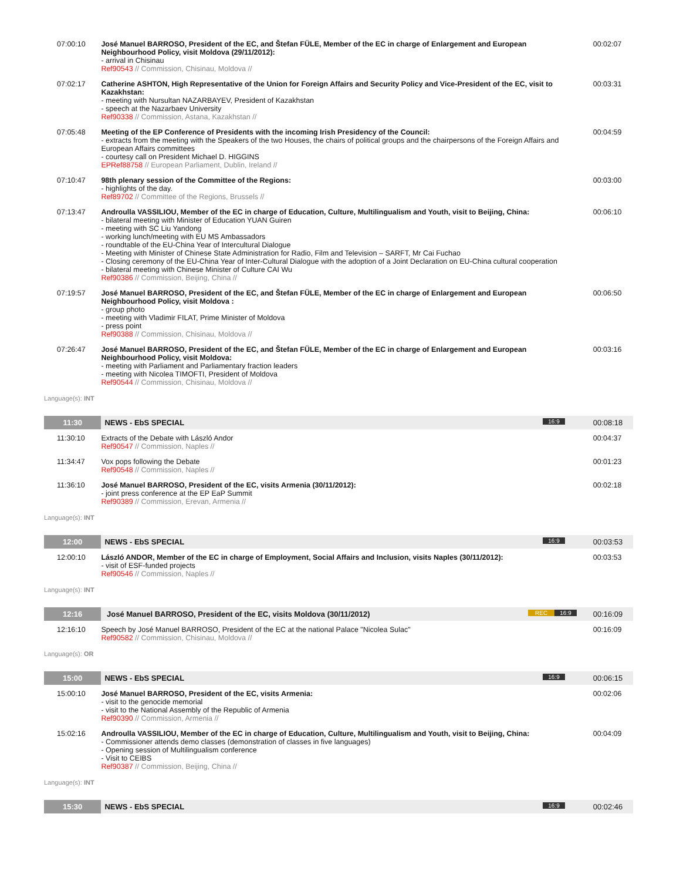| 07:00:10 | José Manuel BARROSO, President of the EC, and Štefan FÜLE, Member of the EC in charge of Enlargement and European Neighbourhood Policy, visit Moldova (29/11/2012): - arrival in Chisinau Ref90543 // Commission, Chisinau, Moldova // | 00:02:07 |
| 07:02:17 | Catherine ASHTON, High Representative of the Union for Foreign Affairs and Security Policy and Vice-President of the EC, visit to Kazakhstan: - meeting with Nursultan NAZARBAYEV, President of Kazakhstan - speech at the Nazarbaev University Ref90338 // Commission, Astana, Kazakhstan // | 00:03:31 |
| 07:05:48 | Meeting of the EP Conference of Presidents with the incoming Irish Presidency of the Council: - extracts from the meeting with the Speakers of the two Houses, the chairs of political groups and the chairpersons of the Foreign Affairs and European Affairs committees - courtesy call on President Michael D. HIGGINS EPRef88758 // European Parliament, Dublin, Ireland // | 00:04:59 |
| 07:10:47 | 98th plenary session of the Committee of the Regions: - highlights of the day. Ref89702 // Committee of the Regions, Brussels // | 00:03:00 |
| 07:13:47 | Androulla VASSILIOU, Member of the EC in charge of Education, Culture, Multilingualism and Youth, visit to Beijing, China: - bilateral meeting with Minister of Education YUAN Guiren - meeting with SC Liu Yandong - working lunch/meeting with EU MS Ambassadors - roundtable of the EU-China Year of Intercultural Dialogue - Meeting with Minister of Chinese State Administration for Radio, Film and Television – SARFT, Mr Cai Fuchao - Closing ceremony of the EU-China Year of Inter-Cultural Dialogue with the adoption of a Joint Declaration on EU-China cultural cooperation - bilateral meeting with Chinese Minister of Culture CAI Wu Ref90386 // Commission, Beijing, China // | 00:06:10 |
| 07:19:57 | José Manuel BARROSO, President of the EC, and Štefan FÜLE, Member of the EC in charge of Enlargement and European Neighbourhood Policy, visit Moldova : - group photo - meeting with Vladimir FILAT, Prime Minister of Moldova - press point Ref90388 // Commission, Chisinau, Moldova // | 00:06:50 |
| 07:26:47 | José Manuel BARROSO, President of the EC, and Štefan FÜLE, Member of the EC in charge of Enlargement and European Neighbourhood Policy, visit Moldova: - meeting with Parliament and Parliamentary fraction leaders - meeting with Nicolea TIMOFTI, President of Moldova Ref90544 // Commission, Chisinau, Moldova // | 00:03:16 |
| Language(s): INT | | |
| 11:30 | NEWS - EbS SPECIAL 16:9 | 00:08:18 |
| 11:30:10 | Extracts of the Debate with László Andor Ref90547 // Commission, Naples // | 00:04:37 |
| 11:34:47 | Vox pops following the Debate Ref90548 // Commission, Naples // | 00:01:23 |
| 11:36:10 | José Manuel BARROSO, President of the EC, visits Armenia (30/11/2012): - joint press conference at the EP EaP Summit Ref90389 // Commission, Erevan, Armenia // | 00:02:18 |
| Language(s): INT | | |
| 12:00 | NEWS - EbS SPECIAL 16:9 | 00:03:53 |
| 12:00:10 | László ANDOR, Member of the EC in charge of Employment, Social Affairs and Inclusion, visits Naples (30/11/2012): - visit of ESF-funded projects Ref90546 // Commission, Naples // | 00:03:53 |
| Language(s): INT | | |
| 12:16 | José Manuel BARROSO, President of the EC, visits Moldova (30/11/2012) 16:9 REC | 00:16:09 |
| 12:16:10 | Speech by José Manuel BARROSO, President of the EC at the national Palace "Nicolea Sulac" Ref90582 // Commission, Chisinau, Moldova // | 00:16:09 |
| Language(s): OR | | |
| 15:00 | NEWS - EbS SPECIAL 16:9 | 00:06:15 |
| 15:00:10 | José Manuel BARROSO, President of the EC, visits Armenia: - visit to the genocide memorial - visit to the National Assembly of the Republic of Armenia Ref90390 // Commission, Armenia // | 00:02:06 |
| 15:02:16 | Androulla VASSILIOU, Member of the EC in charge of Education, Culture, Multilingualism and Youth, visit to Beijing, China: - Commissioner attends demo classes (demonstration of classes in five languages) - Opening session of Multilingualism conference - Visit to CEIBS Ref90387 // Commission, Beijing, China // | 00:04:09 |
| Language(s): INT | | |
| 15:30 | NEWS - EbS SPECIAL 16:9 | 00:02:46 |